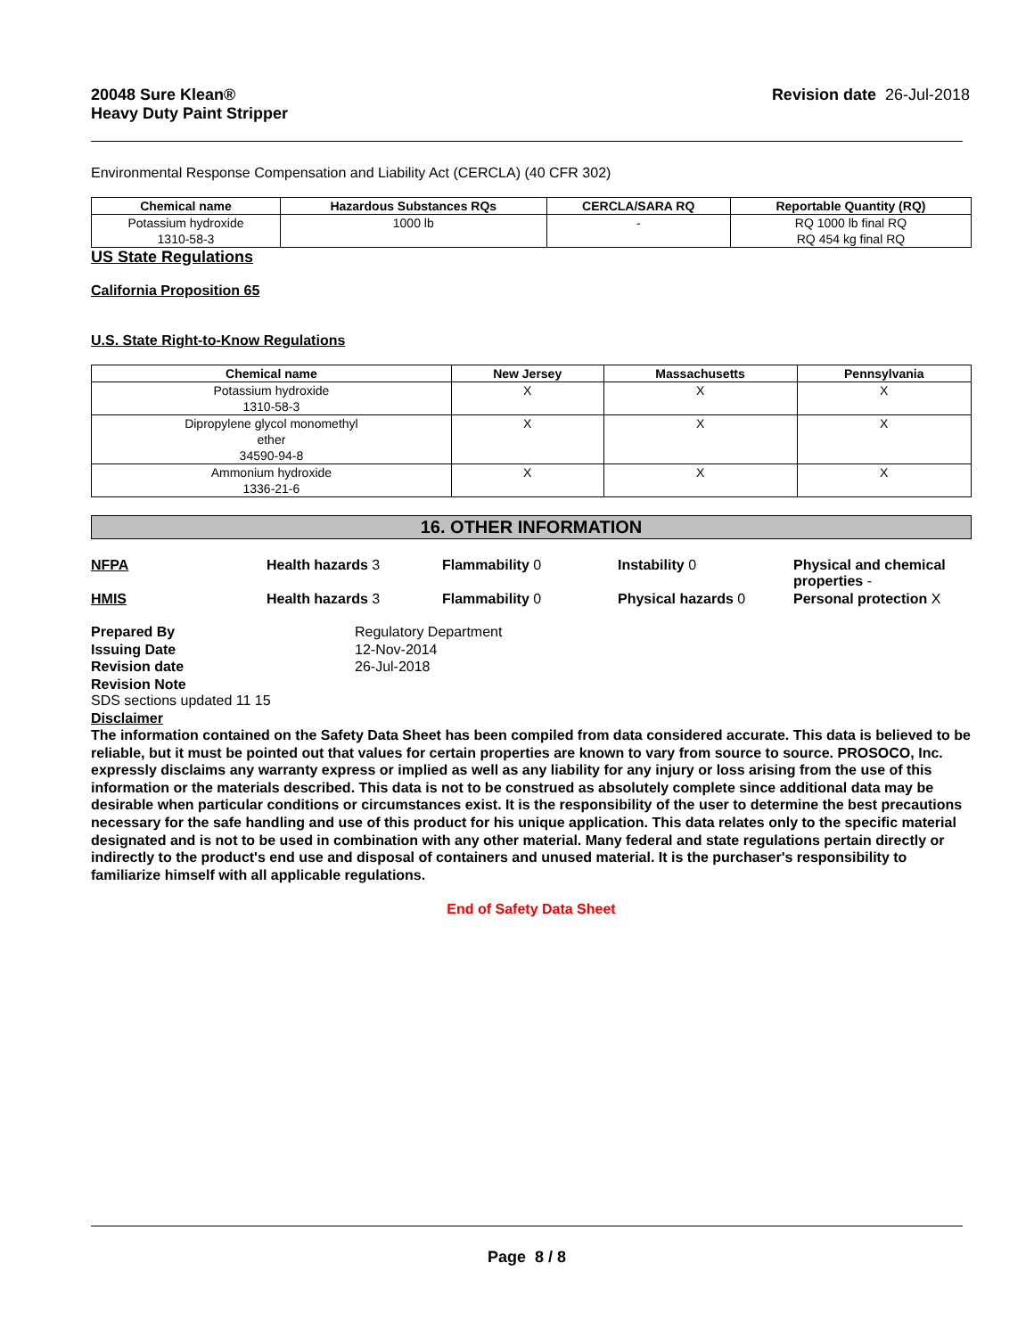20048 Sure Klean®
Heavy Duty Paint Stripper
Revision date 26-Jul-2018
Environmental Response Compensation and Liability Act (CERCLA) (40 CFR 302)
| Chemical name | Hazardous Substances RQs | CERCLA/SARA RQ | Reportable Quantity (RQ) |
| --- | --- | --- | --- |
| Potassium hydroxide 1310-58-3 | 1000 lb | - | RQ 1000 lb final RQ RQ 454 kg final RQ |
US State Regulations
California Proposition 65
U.S. State Right-to-Know Regulations
| Chemical name | New Jersey | Massachusetts | Pennsylvania |
| --- | --- | --- | --- |
| Potassium hydroxide 1310-58-3 | X | X | X |
| Dipropylene glycol monomethyl ether 34590-94-8 | X | X | X |
| Ammonium hydroxide 1336-21-6 | X | X | X |
16. OTHER INFORMATION
NFPA Health hazards 3 Flammability 0 Instability 0 Physical and chemical properties -
HMIS Health hazards 3 Flammability 0 Physical hazards 0 Personal protection X
Prepared By Regulatory Department Issuing Date 12-Nov-2014 Revision date 26-Jul-2018 Revision Note
SDS sections updated 11 15
Disclaimer
The information contained on the Safety Data Sheet has been compiled from data considered accurate. This data is believed to be reliable, but it must be pointed out that values for certain properties are known to vary from source to source. PROSOCO, Inc. expressly disclaims any warranty express or implied as well as any liability for any injury or loss arising from the use of this information or the materials described. This data is not to be construed as absolutely complete since additional data may be desirable when particular conditions or circumstances exist. It is the responsibility of the user to determine the best precautions necessary for the safe handling and use of this product for his unique application. This data relates only to the specific material designated and is not to be used in combination with any other material. Many federal and state regulations pertain directly or indirectly to the product's end use and disposal of containers and unused material. It is the purchaser's responsibility to familiarize himself with all applicable regulations.
End of Safety Data Sheet
Page 8 / 8